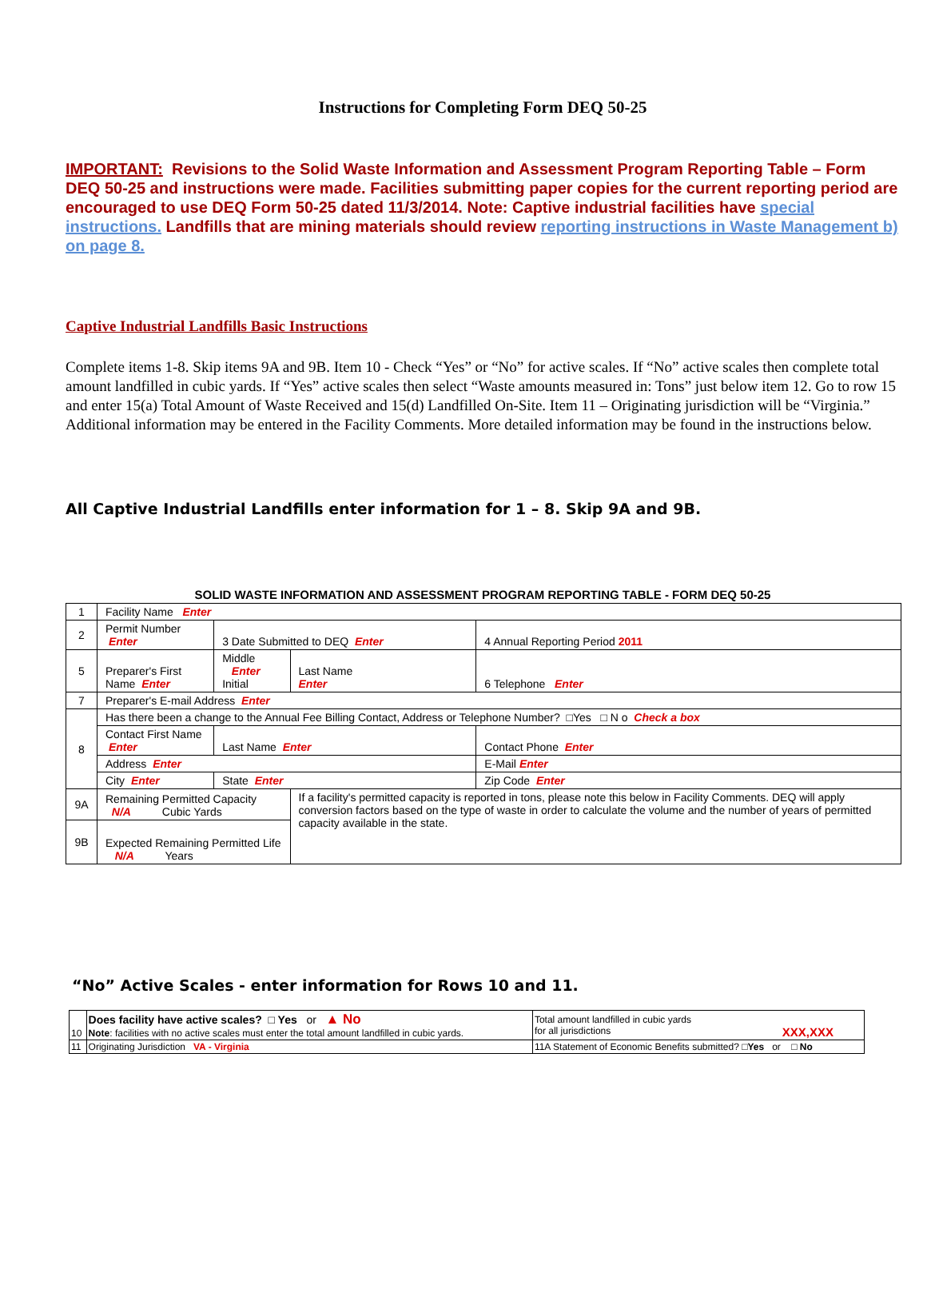Instructions for Completing Form DEQ 50-25
IMPORTANT: Revisions to the Solid Waste Information and Assessment Program Reporting Table – Form DEQ 50-25 and instructions were made. Facilities submitting paper copies for the current reporting period are encouraged to use DEQ Form 50-25 dated 11/3/2014. Note: Captive industrial facilities have special instructions. Landfills that are mining materials should review reporting instructions in Waste Management b) on page 8.
Captive Industrial Landfills Basic Instructions
Complete items 1-8. Skip items 9A and 9B. Item 10 - Check “Yes” or “No” for active scales. If “No” active scales then complete total amount landfilled in cubic yards. If “Yes” active scales then select “Waste amounts measured in: Tons” just below item 12. Go to row 15 and enter 15(a) Total Amount of Waste Received and 15(d) Landfilled On-Site. Item 11 – Originating jurisdiction will be “Virginia.” Additional information may be entered in the Facility Comments. More detailed information may be found in the instructions below.
All Captive Industrial Landfills enter information for 1 – 8. Skip 9A and 9B.
SOLID WASTE INFORMATION AND ASSESSMENT PROGRAM REPORTING TABLE - FORM DEQ 50-25
| 1 | Facility Name Enter | | | | |
| 2 | Permit Number Enter | 3 Date Submitted to DEQ Enter | | 4 Annual Reporting Period 2011 | |
| 5 | Preparer's First Name Enter | Middle Enter Initial | Last Name Enter | 6 Telephone Enter | |
| 7 | Preparer's E-mail Address Enter | | | | |
| 8 | Has there been a change to the Annual Fee Billing Contact, Address or Telephone Number? □Yes □ N o Check a box | | | | |
| | Contact First Name Enter | Last Name Enter | | Contact Phone Enter | |
| | Address Enter | | | | E-Mail Enter |
| | City Enter | State Enter | | Zip Code Enter | |
| 9A | Remaining Permitted Capacity N/A Cubic Yards | | If a facility's permitted capacity is reported in tons, please note this below in Facility Comments. DEQ will apply conversion factors based on the type of waste in order to calculate the volume and the number of years of permitted capacity available in the state. | | |
| 9B | Expected Remaining Permitted Life N/A Years | | | | |
“No” Active Scales - enter information for Rows 10 and 11.
| 10 | Does facility have active scales? □ Yes or ▲ No Note : facilities with no active scales must enter the total amount landfilled in cubic yards. | Total amount landfilled in cubic yards for all jurisdictions XXX,XXX |
| 11 | Originating Jurisdiction VA - Virginia | 11A Statement of Economic Benefits submitted? □ Yes or □ No |